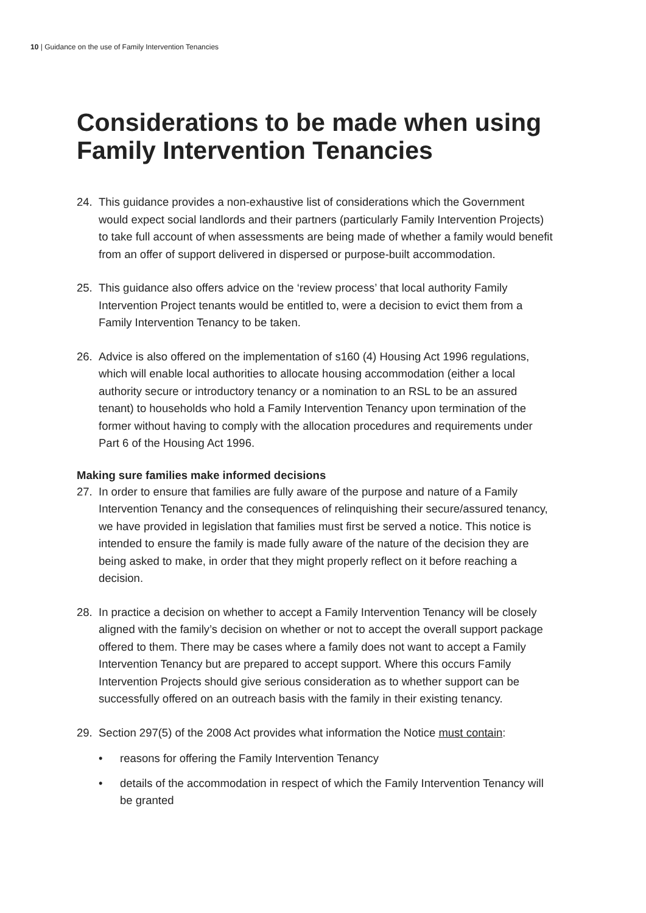10 | Guidance on the use of Family Intervention Tenancies
Considerations to be made when using Family Intervention Tenancies
24. This guidance provides a non-exhaustive list of considerations which the Government would expect social landlords and their partners (particularly Family Intervention Projects) to take full account of when assessments are being made of whether a family would benefit from an offer of support delivered in dispersed or purpose-built accommodation.
25. This guidance also offers advice on the ‘review process’ that local authority Family Intervention Project tenants would be entitled to, were a decision to evict them from a Family Intervention Tenancy to be taken.
26. Advice is also offered on the implementation of s160 (4) Housing Act 1996 regulations, which will enable local authorities to allocate housing accommodation (either a local authority secure or introductory tenancy or a nomination to an RSL to be an assured tenant) to households who hold a Family Intervention Tenancy upon termination of the former without having to comply with the allocation procedures and requirements under Part 6 of the Housing Act 1996.
Making sure families make informed decisions
27. In order to ensure that families are fully aware of the purpose and nature of a Family Intervention Tenancy and the consequences of relinquishing their secure/assured tenancy, we have provided in legislation that families must first be served a notice. This notice is intended to ensure the family is made fully aware of the nature of the decision they are being asked to make, in order that they might properly reflect on it before reaching a decision.
28. In practice a decision on whether to accept a Family Intervention Tenancy will be closely aligned with the family’s decision on whether or not to accept the overall support package offered to them. There may be cases where a family does not want to accept a Family Intervention Tenancy but are prepared to accept support. Where this occurs Family Intervention Projects should give serious consideration as to whether support can be successfully offered on an outreach basis with the family in their existing tenancy.
29. Section 297(5) of the 2008 Act provides what information the Notice must contain:
• reasons for offering the Family Intervention Tenancy
• details of the accommodation in respect of which the Family Intervention Tenancy will be granted